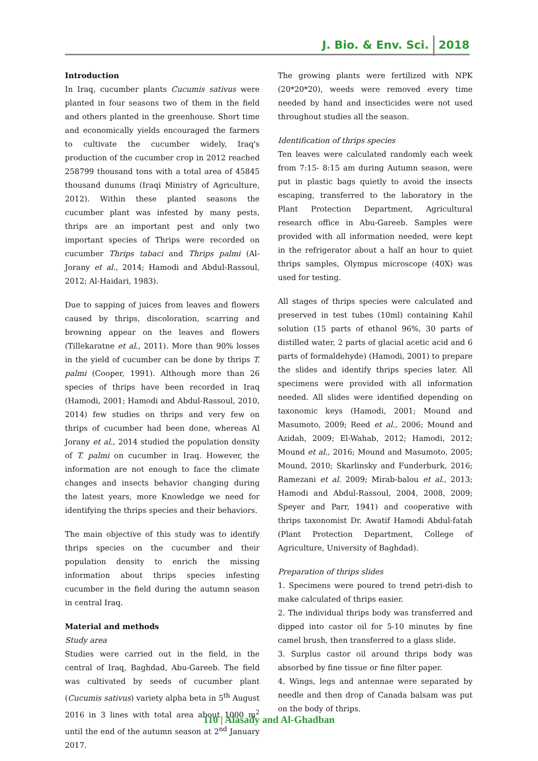J. Bio. & Env. Sci. 2018
Introduction
In Iraq, cucumber plants Cucumis sativus were planted in four seasons two of them in the field and others planted in the greenhouse. Short time and economically yields encouraged the farmers to cultivate the cucumber widely, Iraq's production of the cucumber crop in 2012 reached 258799 thousand tons with a total area of 45845 thousand dunums (Iraqi Ministry of Agriculture, 2012). Within these planted seasons the cucumber plant was infested by many pests, thrips are an important pest and only two important species of Thrips were recorded on cucumber Thrips tabaci and Thrips palmi (Al-Jorany et al., 2014; Hamodi and Abdul-Rassoul, 2012; Al-Haidari, 1983).
Due to sapping of juices from leaves and flowers caused by thrips, discoloration, scarring and browning appear on the leaves and flowers (Tillekaratne et al., 2011). More than 90% losses in the yield of cucumber can be done by thrips T. palmi (Cooper, 1991). Although more than 26 species of thrips have been recorded in Iraq (Hamodi, 2001; Hamodi and Abdul-Rassoul, 2010, 2014) few studies on thrips and very few on thrips of cucumber had been done, whereas Al Jorany et al., 2014 studied the population density of T. palmi on cucumber in Iraq. However, the information are not enough to face the climate changes and insects behavior changing during the latest years, more Knowledge we need for identifying the thrips species and their behaviors.
The main objective of this study was to identify thrips species on the cucumber and their population density to enrich the missing information about thrips species infesting cucumber in the field during the autumn season in central Iraq.
Material and methods
Study area
Studies were carried out in the field, in the central of Iraq, Baghdad, Abu-Gareeb. The field was cultivated by seeds of cucumber plant (Cucumis sativus) variety alpha beta in 5<sup>th</sup> August 2016 in 3 lines with total area about 1000 m<sup>2</sup> until the end of the autumn season at 2<sup>nd</sup> January 2017.
The growing plants were fertilized with NPK (20*20*20), weeds were removed every time needed by hand and insecticides were not used throughout studies all the season.
Identification of thrips species
Ten leaves were calculated randomly each week from 7:15- 8:15 am during Autumn season, were put in plastic bags quietly to avoid the insects escaping, transferred to the laboratory in the Plant Protection Department, Agricultural research office in Abu-Gareeb. Samples were provided with all information needed, were kept in the refrigerator about a half an hour to quiet thrips samples, Olympus microscope (40X) was used for testing.
All stages of thrips species were calculated and preserved in test tubes (10ml) containing Kahil solution (15 parts of ethanol 96%, 30 parts of distilled water, 2 parts of glacial acetic acid and 6 parts of formaldehyde) (Hamodi, 2001) to prepare the slides and identify thrips species later. All specimens were provided with all information needed. All slides were identified depending on taxonomic keys (Hamodi, 2001; Mound and Masumoto, 2009; Reed et al., 2006; Mound and Azidah, 2009; El-Wahab, 2012; Hamodi, 2012; Mound et al., 2016; Mound and Masumoto, 2005; Mound, 2010; Skarlinsky and Funderburk, 2016; Ramezani et al. 2009; Mirab-balou et al., 2013; Hamodi and Abdul-Rassoul, 2004, 2008, 2009; Speyer and Parr, 1941) and cooperative with thrips taxonomist Dr. Awatif Hamodi Abdul-fatah (Plant Protection Department, College of Agriculture, University of Baghdad).
Preparation of thrips slides
1. Specimens were poured to trend petri-dish to make calculated of thrips easier.
2. The individual thrips body was transferred and dipped into castor oil for 5-10 minutes by fine camel brush, then transferred to a glass slide.
3. Surplus castor oil around thrips body was absorbed by fine tissue or fine filter paper.
4. Wings, legs and antennae were separated by needle and then drop of Canada balsam was put on the body of thrips.
110 | Alasady and Al-Ghadban